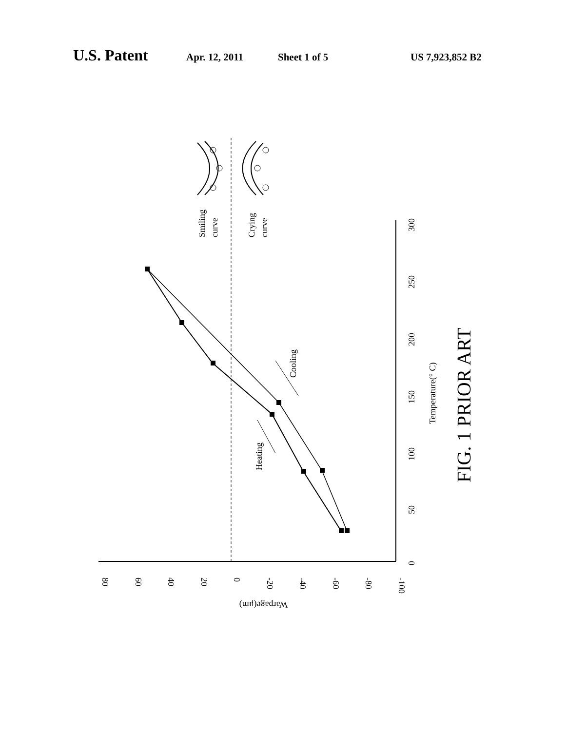U.S. Patent Apr. 12, 2011 Sheet 1 of 5 US 7,923,852 B2
80
60
40
20
0
-20
-40
-60
-80
-100
0
50
100
150
200
250
300
Warpage(μm)
Temperature(° C)
Heating
Cooling
Smiling
curve
Crying
curve
FIG. 1 PRIOR ART